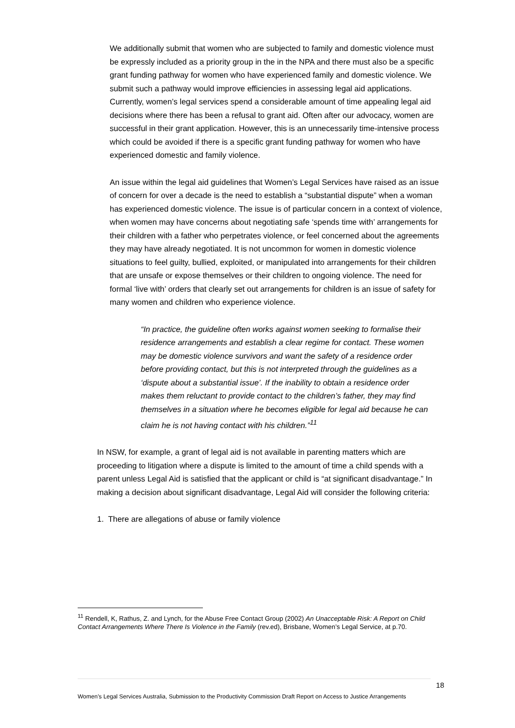We additionally submit that women who are subjected to family and domestic violence must be expressly included as a priority group in the in the NPA and there must also be a specific grant funding pathway for women who have experienced family and domestic violence. We submit such a pathway would improve efficiencies in assessing legal aid applications. Currently, women’s legal services spend a considerable amount of time appealing legal aid decisions where there has been a refusal to grant aid. Often after our advocacy, women are successful in their grant application. However, this is an unnecessarily time-intensive process which could be avoided if there is a specific grant funding pathway for women who have experienced domestic and family violence.
An issue within the legal aid guidelines that Women’s Legal Services have raised as an issue of concern for over a decade is the need to establish a “substantial dispute” when a woman has experienced domestic violence. The issue is of particular concern in a context of violence, when women may have concerns about negotiating safe ‘spends time with’ arrangements for their children with a father who perpetrates violence, or feel concerned about the agreements they may have already negotiated. It is not uncommon for women in domestic violence situations to feel guilty, bullied, exploited, or manipulated into arrangements for their children that are unsafe or expose themselves or their children to ongoing violence. The need for formal ‘live with’ orders that clearly set out arrangements for children is an issue of safety for many women and children who experience violence.
“In practice, the guideline often works against women seeking to formalise their residence arrangements and establish a clear regime for contact. These women may be domestic violence survivors and want the safety of a residence order before providing contact, but this is not interpreted through the guidelines as a ‘dispute about a substantial issue’. If the inability to obtain a residence order makes them reluctant to provide contact to the children’s father, they may find themselves in a situation where he becomes eligible for legal aid because he can claim he is not having contact with his children.”<sup>11</sup>
In NSW, for example, a grant of legal aid is not available in parenting matters which are proceeding to litigation where a dispute is limited to the amount of time a child spends with a parent unless Legal Aid is satisfied that the applicant or child is “at significant disadvantage.” In making a decision about significant disadvantage, Legal Aid will consider the following criteria:
1. There are allegations of abuse or family violence
<sup>11</sup> Rendell, K, Rathus, Z. and Lynch, for the Abuse Free Contact Group (2002) An Unacceptable Risk: A Report on Child Contact Arrangements Where There Is Violence in the Family (rev.ed), Brisbane, Women’s Legal Service, at p.70.
18
Women’s Legal Services Australia, Submission to the Productivity Commission Draft Report on Access to Justice Arrangements